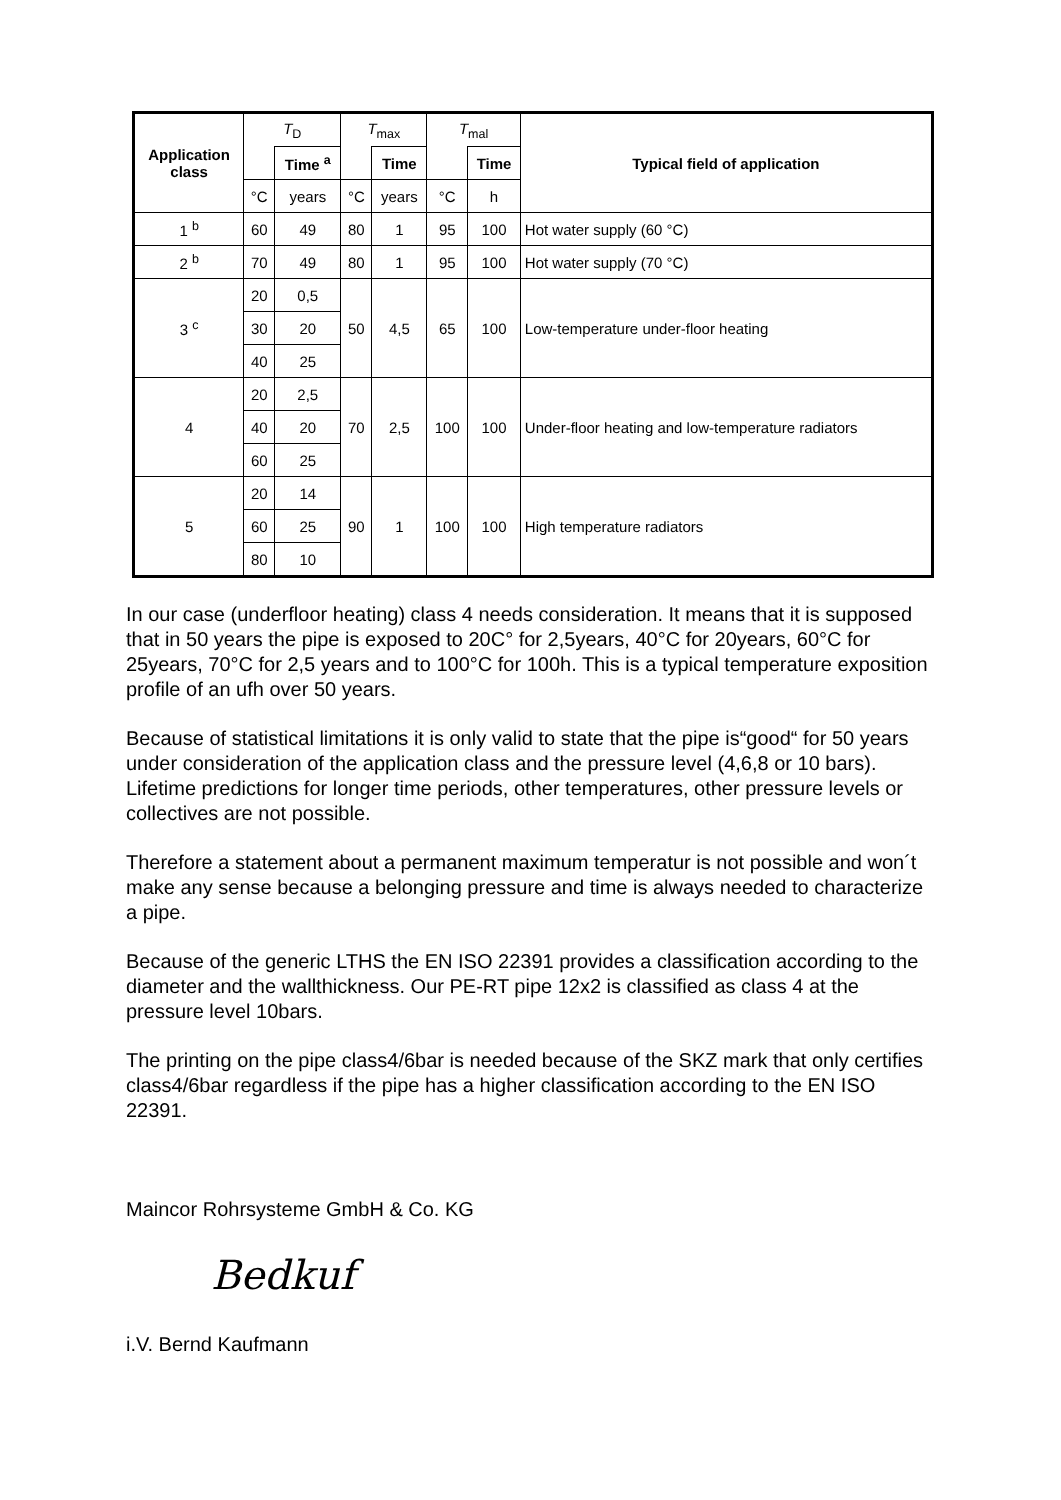| Application class | T<sub>D</sub> | | T<sub>max</sub> | | T<sub>mal</sub> | | Typical field of application |
| | | Time <sup>a</sup> | | Time | | Time | |
| | °C | years | °C | years | °C | h | |
| 1 <sup>b</sup> | 60 | 49 | 80 | 1 | 95 | 100 | Hot water supply (60 °C) |
| 2 <sup>b</sup> | 70 | 49 | 80 | 1 | 95 | 100 | Hot water supply (70 °C) |
| 3 <sup>c</sup> | 20 | 0,5 | 50 | 4,5 | 65 | 100 | Low-temperature under-floor heating |
| | 30 | 20 | | | | | |
| | 40 | 25 | | | | | |
| 4 | 20 | 2,5 | 70 | 2,5 | 100 | 100 | Under-floor heating and low-temperature radiators |
| | 40 | 20 | | | | | |
| | 60 | 25 | | | | | |
| 5 | 20 | 14 | 90 | 1 | 100 | 100 | High temperature radiators |
| | 60 | 25 | | | | | |
| | 80 | 10 | | | | | |
In our case (underfloor heating) class 4 needs consideration. It means that it is supposed that in 50 years the pipe is exposed to 20C° for 2,5years, 40°C for 20years, 60°C for 25years, 70°C for 2,5 years and to 100°C for 100h. This is a typical temperature exposition profile of an ufh over 50 years.
Because of statistical limitations it is only valid to state that the pipe is“good“ for 50 years under consideration of the application class and the pressure level (4,6,8 or 10 bars). Lifetime predictions for longer time periods, other temperatures, other pressure levels or collectives are not possible.
Therefore a statement about a permanent maximum temperatur is not possible and won´t make any sense because a belonging pressure and time is always needed to characterize a pipe.
Because of the generic LTHS the EN ISO 22391 provides a classification according to the diameter and the wallthickness. Our PE-RT pipe 12x2 is classified as class 4 at the pressure level 10bars.
The printing on the pipe class4/6bar is needed because of the SKZ mark that only certifies class4/6bar regardless if the pipe has a higher classification according to the EN ISO 22391.
Maincor Rohrsysteme GmbH & Co. KG
Bedkuf
i.V. Bernd Kaufmann